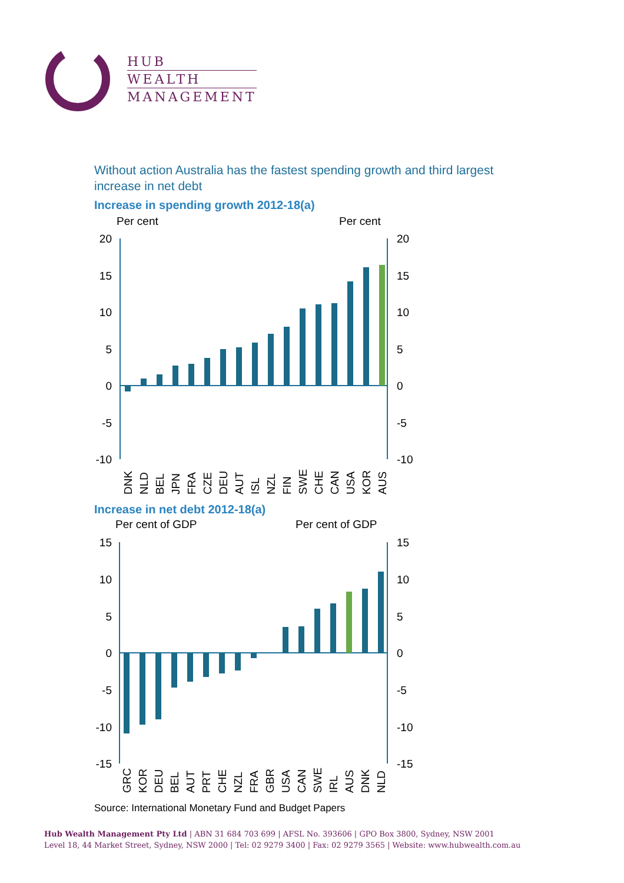HUB
WEALTH
MANAGEMENT
Without action Australia has the fastest spending growth and third largest increase in net debt
Increase in spending growth 2012-18(a)
Per cent
Per cent
20
15
10
5
0
-5
-10
20
15
10
5
0
-5
-10
DNK
NLD
BEL
JPN
FRA
CZE
DEU
AUT
ISL
NZL
FIN
SWE
CHE
CAN
USA
KOR
AUS
Increase in net debt 2012-18(a)
Per cent of GDP
Per cent of GDP
15
10
5
0
-5
-10
-15
15
10
5
0
-5
-10
-15
GRC
KOR
DEU
BEL
AUT
PRT
CHE
NZL
FRA
GBR
USA
CAN
SWE
IRL
AUS
DNK
NLD
Source: International Monetary Fund and Budget Papers
Hub Wealth Management Pty Ltd | ABN 31 684 703 699 | AFSL No. 393606 | GPO Box 3800, Sydney, NSW 2001
Level 18, 44 Market Street, Sydney, NSW 2000 | Tel: 02 9279 3400 | Fax: 02 9279 3565 | Website: www.hubwealth.com.au